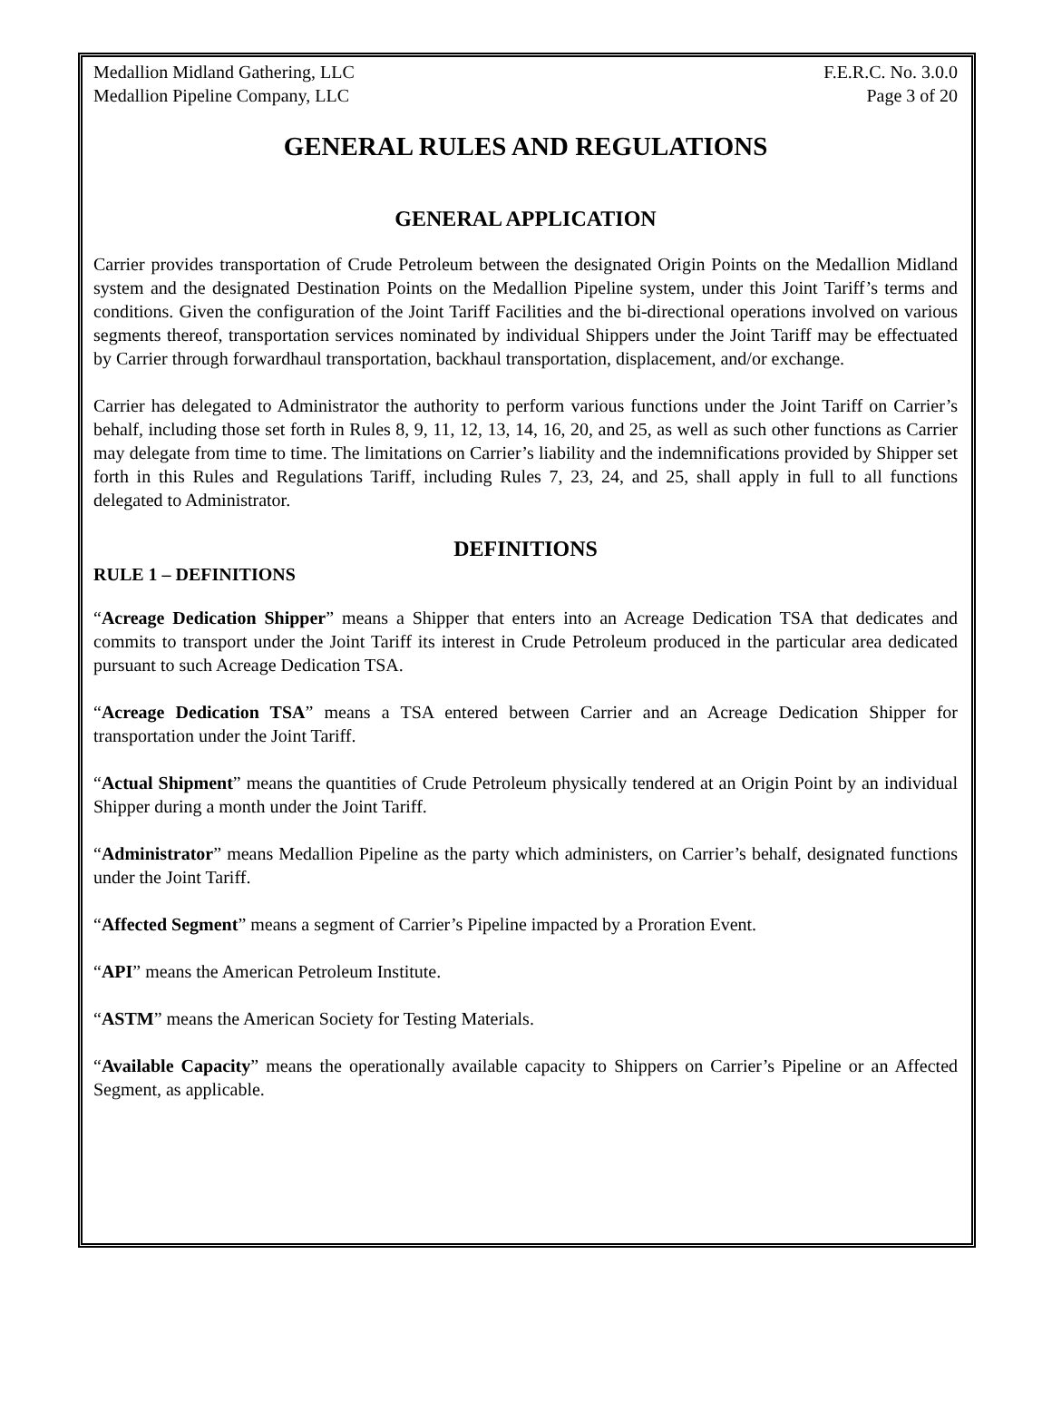Medallion Midland Gathering, LLC F.E.R.C. No. 3.0.0
Medallion Pipeline Company, LLC Page 3 of 20
GENERAL RULES AND REGULATIONS
GENERAL APPLICATION
Carrier provides transportation of Crude Petroleum between the designated Origin Points on the Medallion Midland system and the designated Destination Points on the Medallion Pipeline system, under this Joint Tariff’s terms and conditions. Given the configuration of the Joint Tariff Facilities and the bi-directional operations involved on various segments thereof, transportation services nominated by individual Shippers under the Joint Tariff may be effectuated by Carrier through forwardhaul transportation, backhaul transportation, displacement, and/or exchange.
Carrier has delegated to Administrator the authority to perform various functions under the Joint Tariff on Carrier’s behalf, including those set forth in Rules 8, 9, 11, 12, 13, 14, 16, 20, and 25, as well as such other functions as Carrier may delegate from time to time. The limitations on Carrier’s liability and the indemnifications provided by Shipper set forth in this Rules and Regulations Tariff, including Rules 7, 23, 24, and 25, shall apply in full to all functions delegated to Administrator.
DEFINITIONS
RULE 1 – DEFINITIONS
“Acreage Dedication Shipper” means a Shipper that enters into an Acreage Dedication TSA that dedicates and commits to transport under the Joint Tariff its interest in Crude Petroleum produced in the particular area dedicated pursuant to such Acreage Dedication TSA.
“Acreage Dedication TSA” means a TSA entered between Carrier and an Acreage Dedication Shipper for transportation under the Joint Tariff.
“Actual Shipment” means the quantities of Crude Petroleum physically tendered at an Origin Point by an individual Shipper during a month under the Joint Tariff.
“Administrator” means Medallion Pipeline as the party which administers, on Carrier’s behalf, designated functions under the Joint Tariff.
“Affected Segment” means a segment of Carrier’s Pipeline impacted by a Proration Event.
“API” means the American Petroleum Institute.
“ASTM” means the American Society for Testing Materials.
“Available Capacity” means the operationally available capacity to Shippers on Carrier’s Pipeline or an Affected Segment, as applicable.